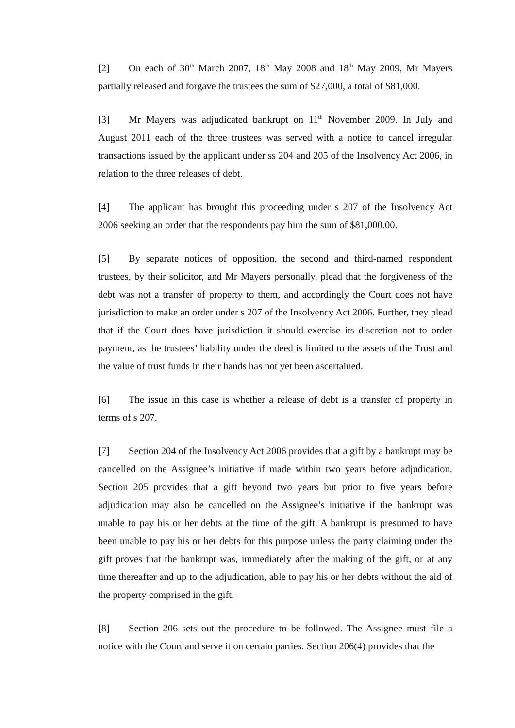[2] On each of 30<sup>th</sup> March 2007, 18<sup>th</sup> May 2008 and 18<sup>th</sup> May 2009, Mr Mayers partially released and forgave the trustees the sum of $27,000, a total of $81,000.
[3] Mr Mayers was adjudicated bankrupt on 11<sup>th</sup> November 2009. In July and August 2011 each of the three trustees was served with a notice to cancel irregular transactions issued by the applicant under ss 204 and 205 of the Insolvency Act 2006, in relation to the three releases of debt.
[4] The applicant has brought this proceeding under s 207 of the Insolvency Act 2006 seeking an order that the respondents pay him the sum of $81,000.00.
[5] By separate notices of opposition, the second and third-named respondent trustees, by their solicitor, and Mr Mayers personally, plead that the forgiveness of the debt was not a transfer of property to them, and accordingly the Court does not have jurisdiction to make an order under s 207 of the Insolvency Act 2006. Further, they plead that if the Court does have jurisdiction it should exercise its discretion not to order payment, as the trustees’ liability under the deed is limited to the assets of the Trust and the value of trust funds in their hands has not yet been ascertained.
[6] The issue in this case is whether a release of debt is a transfer of property in terms of s 207.
[7] Section 204 of the Insolvency Act 2006 provides that a gift by a bankrupt may be cancelled on the Assignee’s initiative if made within two years before adjudication. Section 205 provides that a gift beyond two years but prior to five years before adjudication may also be cancelled on the Assignee’s initiative if the bankrupt was unable to pay his or her debts at the time of the gift. A bankrupt is presumed to have been unable to pay his or her debts for this purpose unless the party claiming under the gift proves that the bankrupt was, immediately after the making of the gift, or at any time thereafter and up to the adjudication, able to pay his or her debts without the aid of the property comprised in the gift.
[8] Section 206 sets out the procedure to be followed. The Assignee must file a notice with the Court and serve it on certain parties. Section 206(4) provides that the